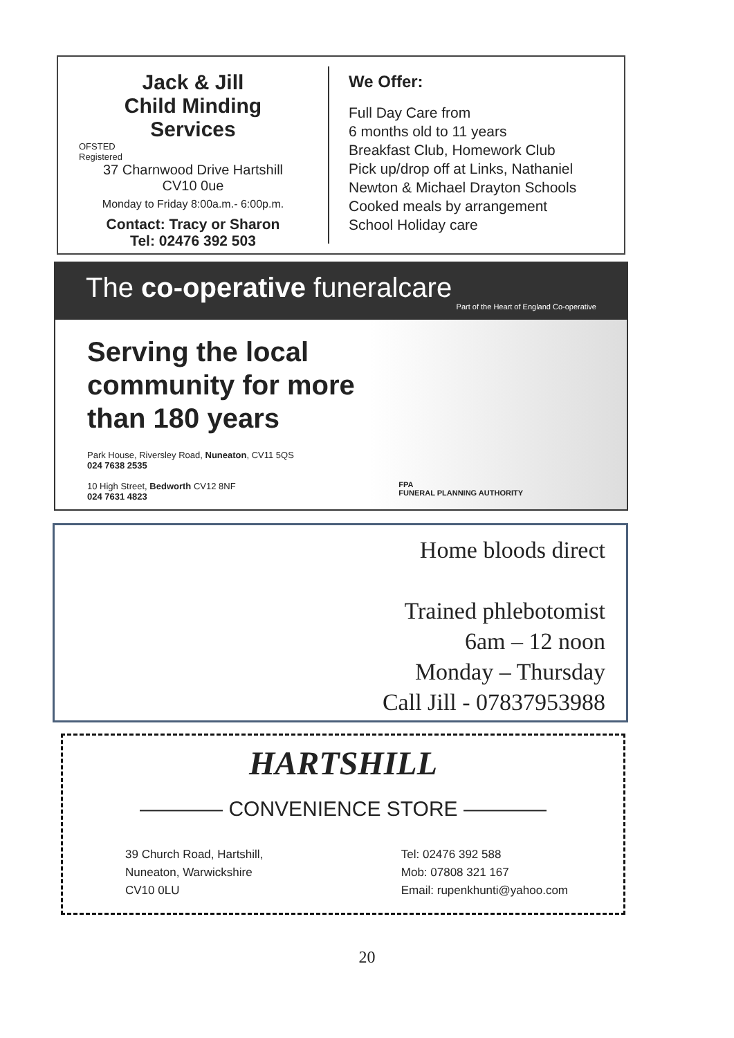Jack & Jill
Child Minding
Services
OFSTED
Registered
37 Charnwood Drive Hartshill
CV10 0ue
Monday to Friday 8:00a.m.- 6:00p.m.
Contact: Tracy or Sharon
Tel: 02476 392 503
We Offer:
Full Day Care from
6 months old to 11 years
Breakfast Club, Homework Club
Pick up/drop off at Links, Nathaniel
Newton & Michael Drayton Schools
Cooked meals by arrangement
School Holiday care
The co-operative funeralcare
Part of the Heart of England Co-operative
Serving the local
community for more
than 180 years
Park House, Riversley Road, Nuneaton, CV11 5QS
024 7638 2535
10 High Street, Bedworth CV12 8NF
024 7631 4823
FPA
FUNERAL PLANNING AUTHORITY
Home bloods direct
Trained phlebotomist
6am – 12 noon
Monday – Thursday
Call Jill - 07837953988
HARTSHILL
———— CONVENIENCE STORE ————
39 Church Road, Hartshill,
Nuneaton, Warwickshire
CV10 0LU
Tel: 02476 392 588
Mob: 07808 321 167
Email: rupenkhunti@yahoo.com
20